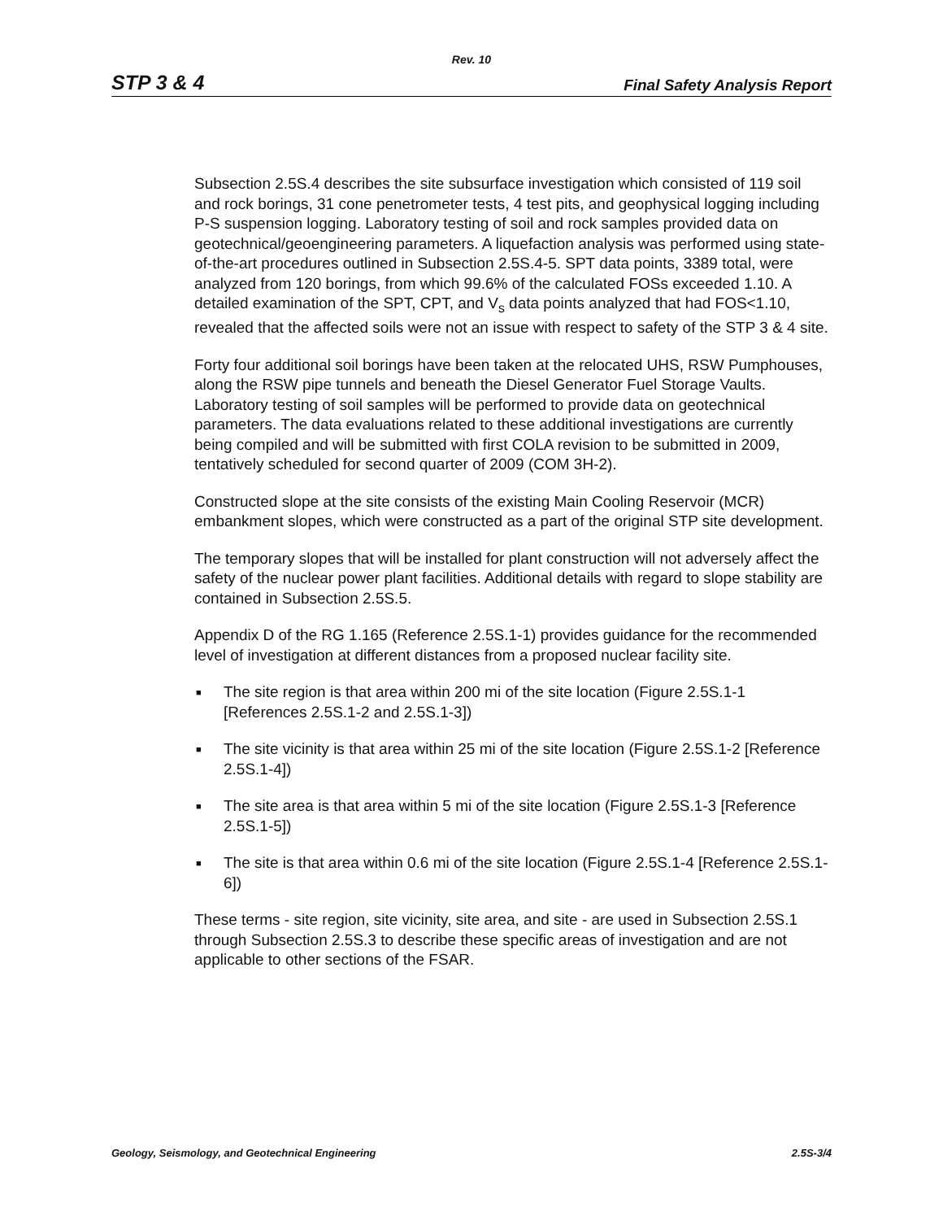Rev. 10
STP 3 & 4 Final Safety Analysis Report
Subsection 2.5S.4 describes the site subsurface investigation which consisted of 119 soil and rock borings, 31 cone penetrometer tests, 4 test pits, and geophysical logging including P-S suspension logging. Laboratory testing of soil and rock samples provided data on geotechnical/geoengineering parameters. A liquefaction analysis was performed using state-of-the-art procedures outlined in Subsection 2.5S.4-5. SPT data points, 3389 total, were analyzed from 120 borings, from which 99.6% of the calculated FOSs exceeded 1.10. A detailed examination of the SPT, CPT, and V<sub>s</sub> data points analyzed that had FOS<1.10, revealed that the affected soils were not an issue with respect to safety of the STP 3 & 4 site.
Forty four additional soil borings have been taken at the relocated UHS, RSW Pumphouses, along the RSW pipe tunnels and beneath the Diesel Generator Fuel Storage Vaults. Laboratory testing of soil samples will be performed to provide data on geotechnical parameters. The data evaluations related to these additional investigations are currently being compiled and will be submitted with first COLA revision to be submitted in 2009, tentatively scheduled for second quarter of 2009 (COM 3H-2).
Constructed slope at the site consists of the existing Main Cooling Reservoir (MCR) embankment slopes, which were constructed as a part of the original STP site development.
The temporary slopes that will be installed for plant construction will not adversely affect the safety of the nuclear power plant facilities. Additional details with regard to slope stability are contained in Subsection 2.5S.5.
Appendix D of the RG 1.165 (Reference 2.5S.1-1) provides guidance for the recommended level of investigation at different distances from a proposed nuclear facility site.
■ The site region is that area within 200 mi of the site location (Figure 2.5S.1-1 [References 2.5S.1-2 and 2.5S.1-3])
■ The site vicinity is that area within 25 mi of the site location (Figure 2.5S.1-2 [Reference 2.5S.1-4])
■ The site area is that area within 5 mi of the site location (Figure 2.5S.1-3 [Reference 2.5S.1-5])
■ The site is that area within 0.6 mi of the site location (Figure 2.5S.1-4 [Reference 2.5S.1-6])
These terms - site region, site vicinity, site area, and site - are used in Subsection 2.5S.1 through Subsection 2.5S.3 to describe these specific areas of investigation and are not applicable to other sections of the FSAR.
Geology, Seismology, and Geotechnical Engineering 2.5S-3/4